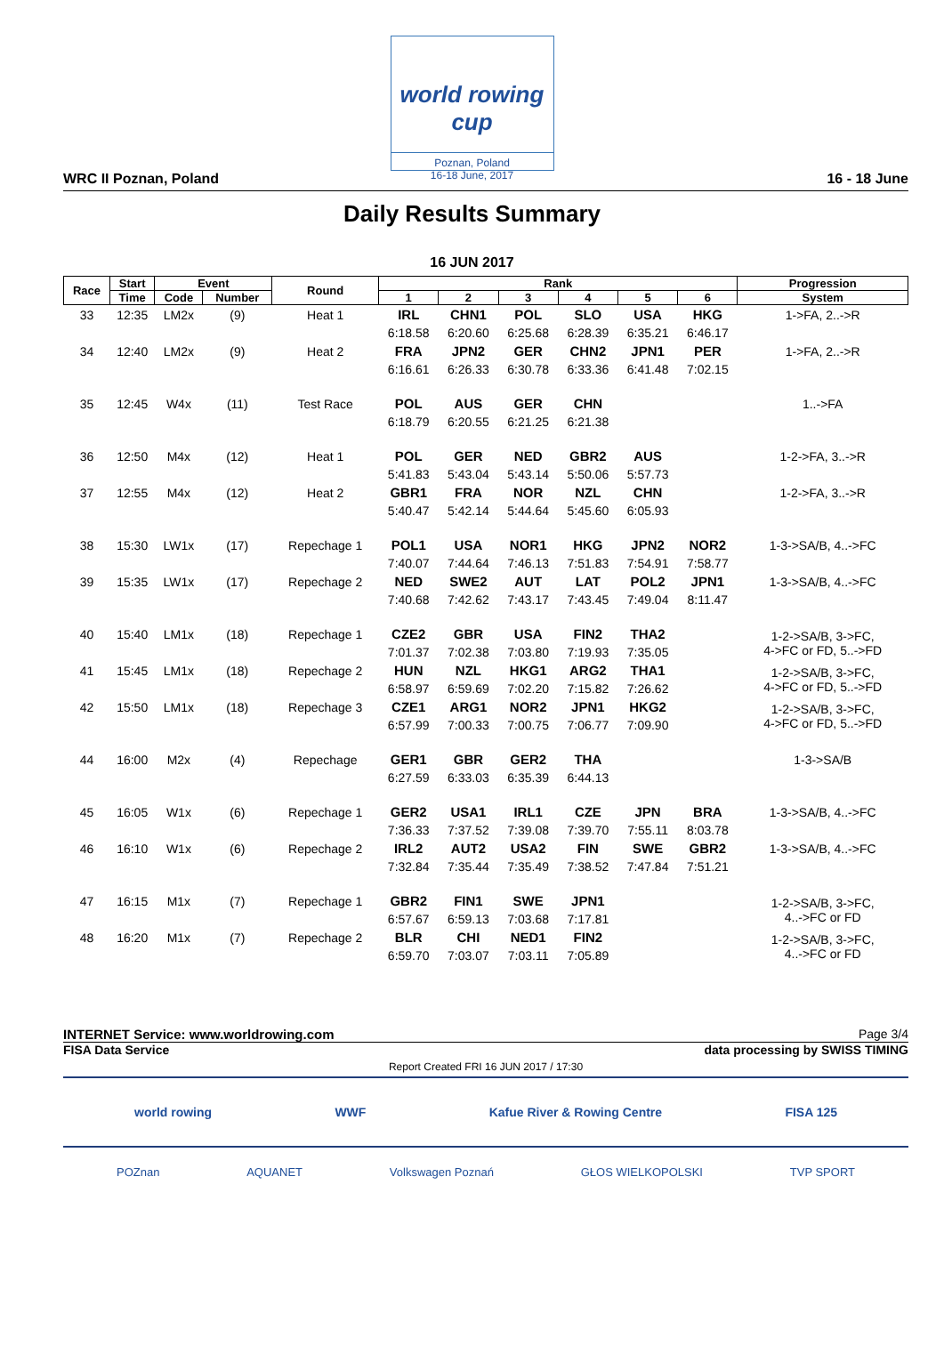world rowing cup
Poznan, Poland
16-18 June, 2017
WRC II Poznan, Poland 16 - 18 June
Daily Results Summary
16 JUN 2017
| Race | Start | Event | | Round | Rank | | | | | | Progression |
| --- | --- | --- | --- | --- | --- | --- | --- | --- | --- | --- | --- |
| | Time | Code | Number | | 1 | 2 | 3 | 4 | 5 | 6 | System |
| 33 | 12:35 | LM2x | (9) | Heat 1 | IRL | CHN1 | POL | SLO | USA | HKG | 1->FA, 2..->R |
| | | | | | 6:18.58 | 6:20.60 | 6:25.68 | 6:28.39 | 6:35.21 | 6:46.17 | |
| 34 | 12:40 | LM2x | (9) | Heat 2 | FRA | JPN2 | GER | CHN2 | JPN1 | PER | 1->FA, 2..->R |
| | | | | | 6:16.61 | 6:26.33 | 6:30.78 | 6:33.36 | 6:41.48 | 7:02.15 | |
| 35 | 12:45 | W4x | (11) | Test Race | POL | AUS | GER | CHN | | | 1..->FA |
| | | | | | 6:18.79 | 6:20.55 | 6:21.25 | 6:21.38 | | | |
| 36 | 12:50 | M4x | (12) | Heat 1 | POL | GER | NED | GBR2 | AUS | | 1-2->FA, 3..->R |
| | | | | | 5:41.83 | 5:43.04 | 5:43.14 | 5:50.06 | 5:57.73 | | |
| 37 | 12:55 | M4x | (12) | Heat 2 | GBR1 | FRA | NOR | NZL | CHN | | 1-2->FA, 3..->R |
| | | | | | 5:40.47 | 5:42.14 | 5:44.64 | 5:45.60 | 6:05.93 | | |
| 38 | 15:30 | LW1x | (17) | Repechage 1 | POL1 | USA | NOR1 | HKG | JPN2 | NOR2 | 1-3->SA/B, 4..->FC |
| | | | | | 7:40.07 | 7:44.64 | 7:46.13 | 7:51.83 | 7:54.91 | 7:58.77 | |
| 39 | 15:35 | LW1x | (17) | Repechage 2 | NED | SWE2 | AUT | LAT | POL2 | JPN1 | 1-3->SA/B, 4..->FC |
| | | | | | 7:40.68 | 7:42.62 | 7:43.17 | 7:43.45 | 7:49.04 | 8:11.47 | |
| 40 | 15:40 | LM1x | (18) | Repechage 1 | CZE2 | GBR | USA | FIN2 | THA2 | | 1-2->SA/B, 3->FC, 4->FC or FD, 5..->FD |
| | | | | | 7:01.37 | 7:02.38 | 7:03.80 | 7:19.93 | 7:35.05 | | |
| 41 | 15:45 | LM1x | (18) | Repechage 2 | HUN | NZL | HKG1 | ARG2 | THA1 | | 1-2->SA/B, 3->FC, 4->FC or FD, 5..->FD |
| | | | | | 6:58.97 | 6:59.69 | 7:02.20 | 7:15.82 | 7:26.62 | | |
| 42 | 15:50 | LM1x | (18) | Repechage 3 | CZE1 | ARG1 | NOR2 | JPN1 | HKG2 | | 1-2->SA/B, 3->FC, 4->FC or FD, 5..->FD |
| | | | | | 6:57.99 | 7:00.33 | 7:00.75 | 7:06.77 | 7:09.90 | | |
| 44 | 16:00 | M2x | (4) | Repechage | GER1 | GBR | GER2 | THA | | | 1-3->SA/B |
| | | | | | 6:27.59 | 6:33.03 | 6:35.39 | 6:44.13 | | | |
| 45 | 16:05 | W1x | (6) | Repechage 1 | GER2 | USA1 | IRL1 | CZE | JPN | BRA | 1-3->SA/B, 4..->FC |
| | | | | | 7:36.33 | 7:37.52 | 7:39.08 | 7:39.70 | 7:55.11 | 8:03.78 | |
| 46 | 16:10 | W1x | (6) | Repechage 2 | IRL2 | AUT2 | USA2 | FIN | SWE | GBR2 | 1-3->SA/B, 4..->FC |
| | | | | | 7:32.84 | 7:35.44 | 7:35.49 | 7:38.52 | 7:47.84 | 7:51.21 | |
| 47 | 16:15 | M1x | (7) | Repechage 1 | GBR2 | FIN1 | SWE | JPN1 | | | 1-2->SA/B, 3->FC, 4..->FC or FD |
| | | | | | 6:57.67 | 6:59.13 | 7:03.68 | 7:17.81 | | | |
| 48 | 16:20 | M1x | (7) | Repechage 2 | BLR | CHI | NED1 | FIN2 | | | 1-2->SA/B, 3->FC, 4..->FC or FD |
| | | | | | 6:59.70 | 7:03.07 | 7:03.11 | 7:05.89 | | | |
INTERNET Service: www.worldrowing.com Page 3/4
FISA Data Service data processing by SWISS TIMING
Report Created FRI 16 JUN 2017 / 17:30
world rowing WWF Kafue River & Rowing Centre FISA 125
POZnan AQUANET Volkswagen Poznań GŁOS WIELKOPOLSKI TVP SPORT